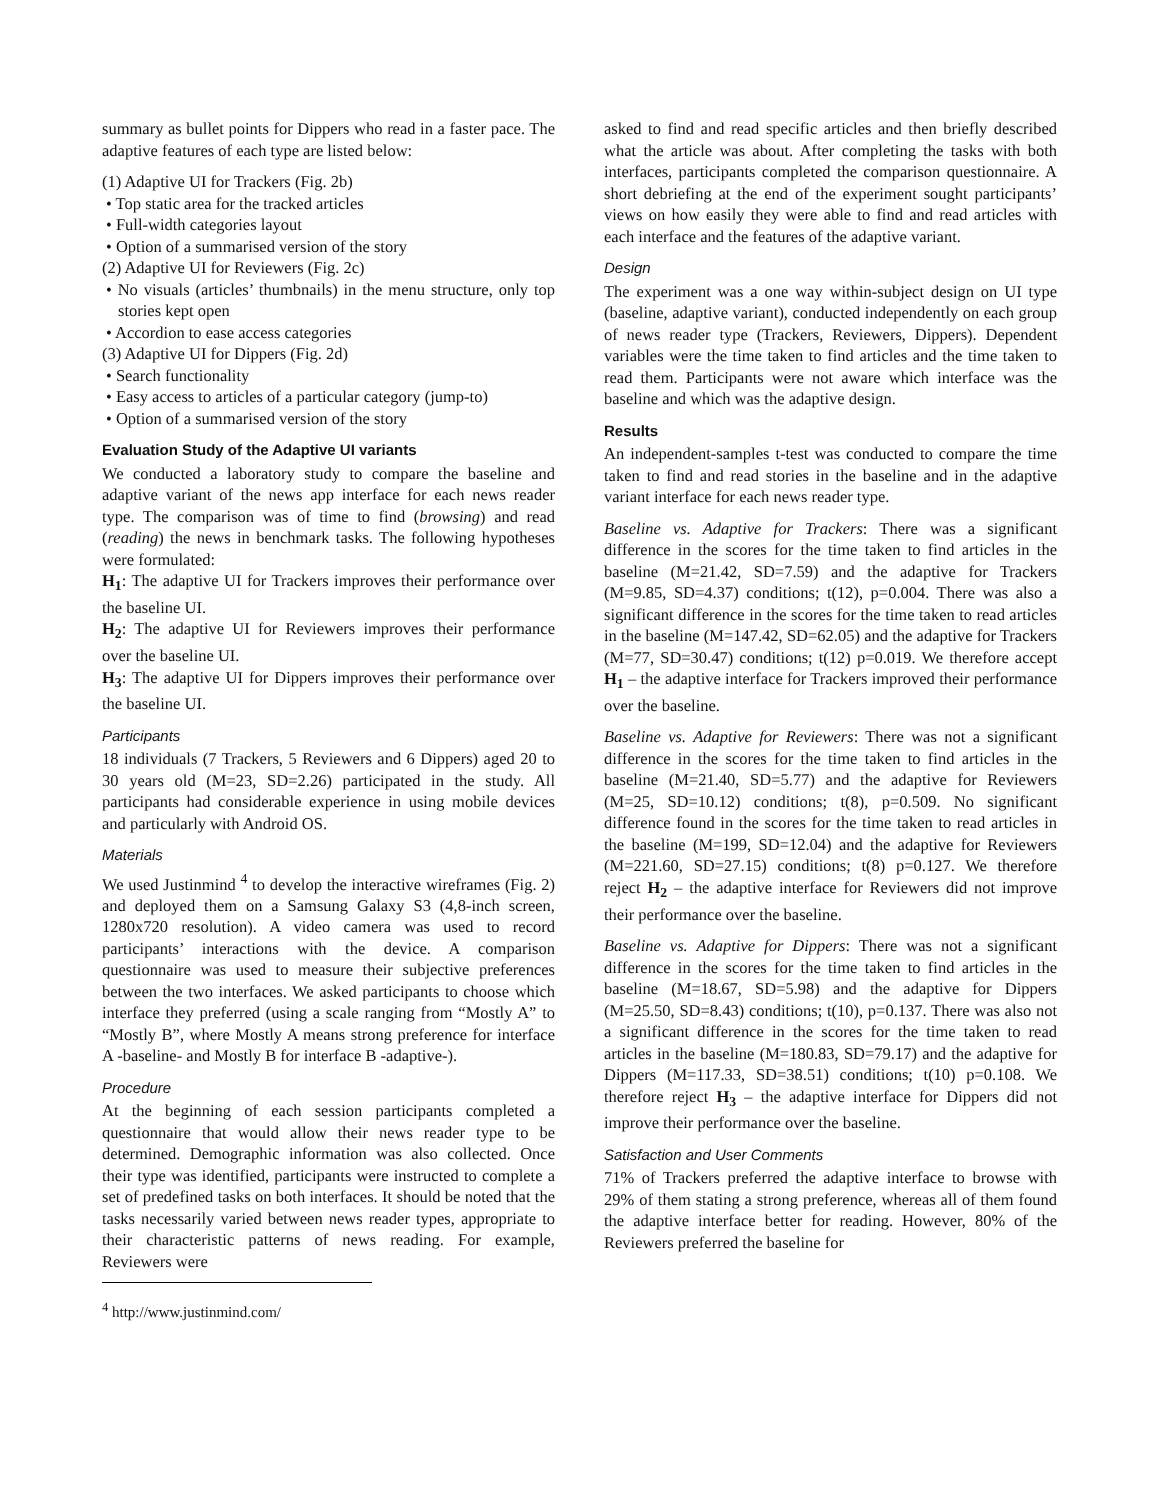summary as bullet points for Dippers who read in a faster pace. The adaptive features of each type are listed below:
(1) Adaptive UI for Trackers (Fig. 2b)
• Top static area for the tracked articles
• Full-width categories layout
• Option of a summarised version of the story
(2) Adaptive UI for Reviewers (Fig. 2c)
• No visuals (articles’ thumbnails) in the menu structure, only top stories kept open
• Accordion to ease access categories
(3) Adaptive UI for Dippers (Fig. 2d)
• Search functionality
• Easy access to articles of a particular category (jump-to)
• Option of a summarised version of the story
Evaluation Study of the Adaptive UI variants
We conducted a laboratory study to compare the baseline and adaptive variant of the news app interface for each news reader type. The comparison was of time to find (browsing) and read (reading) the news in benchmark tasks. The following hypotheses were formulated:
H<sub>1</sub>: The adaptive UI for Trackers improves their performance over the baseline UI.
H<sub>2</sub>: The adaptive UI for Reviewers improves their performance over the baseline UI.
H<sub>3</sub>: The adaptive UI for Dippers improves their performance over the baseline UI.
Participants
18 individuals (7 Trackers, 5 Reviewers and 6 Dippers) aged 20 to 30 years old (M=23, SD=2.26) participated in the study. All participants had considerable experience in using mobile devices and particularly with Android OS.
Materials
We used Justinmind <sup>4</sup> to develop the interactive wireframes (Fig. 2) and deployed them on a Samsung Galaxy S3 (4,8-inch screen, 1280x720 resolution). A video camera was used to record participants’ interactions with the device. A comparison questionnaire was used to measure their subjective preferences between the two interfaces. We asked participants to choose which interface they preferred (using a scale ranging from “Mostly A” to “Mostly B”, where Mostly A means strong preference for interface A -baseline- and Mostly B for interface B -adaptive-).
Procedure
At the beginning of each session participants completed a questionnaire that would allow their news reader type to be determined. Demographic information was also collected. Once their type was identified, participants were instructed to complete a set of predefined tasks on both interfaces. It should be noted that the tasks necessarily varied between news reader types, appropriate to their characteristic patterns of news reading. For example, Reviewers were
<sup>4</sup> http://www.justinmind.com/
asked to find and read specific articles and then briefly described what the article was about. After completing the tasks with both interfaces, participants completed the comparison questionnaire. A short debriefing at the end of the experiment sought participants’ views on how easily they were able to find and read articles with each interface and the features of the adaptive variant.
Design
The experiment was a one way within-subject design on UI type (baseline, adaptive variant), conducted independently on each group of news reader type (Trackers, Reviewers, Dippers). Dependent variables were the time taken to find articles and the time taken to read them. Participants were not aware which interface was the baseline and which was the adaptive design.
Results
An independent-samples t-test was conducted to compare the time taken to find and read stories in the baseline and in the adaptive variant interface for each news reader type.
Baseline vs. Adaptive for Trackers: There was a significant difference in the scores for the time taken to find articles in the baseline (M=21.42, SD=7.59) and the adaptive for Trackers (M=9.85, SD=4.37) conditions; t(12), p=0.004. There was also a significant difference in the scores for the time taken to read articles in the baseline (M=147.42, SD=62.05) and the adaptive for Trackers (M=77, SD=30.47) conditions; t(12) p=0.019. We therefore accept H<sub>1</sub> – the adaptive interface for Trackers improved their performance over the baseline.
Baseline vs. Adaptive for Reviewers: There was not a significant difference in the scores for the time taken to find articles in the baseline (M=21.40, SD=5.77) and the adaptive for Reviewers (M=25, SD=10.12) conditions; t(8), p=0.509. No significant difference found in the scores for the time taken to read articles in the baseline (M=199, SD=12.04) and the adaptive for Reviewers (M=221.60, SD=27.15) conditions; t(8) p=0.127. We therefore reject H<sub>2</sub> – the adaptive interface for Reviewers did not improve their performance over the baseline.
Baseline vs. Adaptive for Dippers: There was not a significant difference in the scores for the time taken to find articles in the baseline (M=18.67, SD=5.98) and the adaptive for Dippers (M=25.50, SD=8.43) conditions; t(10), p=0.137. There was also not a significant difference in the scores for the time taken to read articles in the baseline (M=180.83, SD=79.17) and the adaptive for Dippers (M=117.33, SD=38.51) conditions; t(10) p=0.108. We therefore reject H<sub>3</sub> – the adaptive interface for Dippers did not improve their performance over the baseline.
Satisfaction and User Comments
71% of Trackers preferred the adaptive interface to browse with 29% of them stating a strong preference, whereas all of them found the adaptive interface better for reading. However, 80% of the Reviewers preferred the baseline for